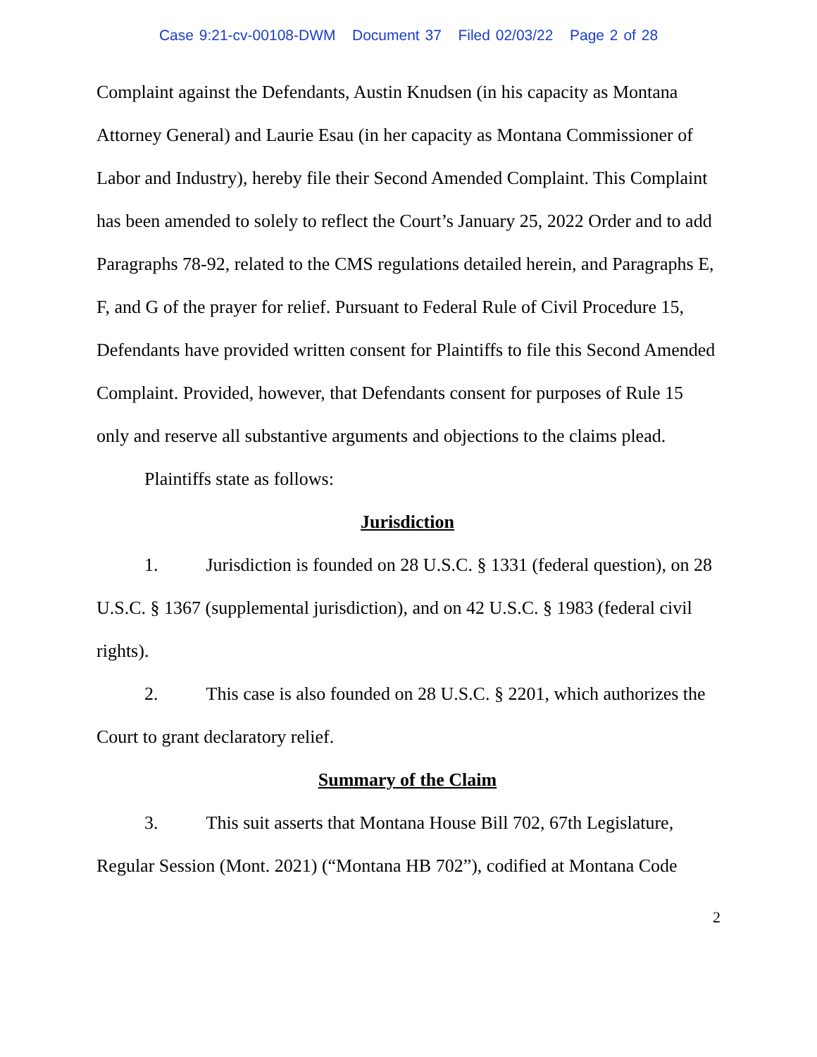Case 9:21-cv-00108-DWM Document 37 Filed 02/03/22 Page 2 of 28
Complaint against the Defendants, Austin Knudsen (in his capacity as Montana Attorney General) and Laurie Esau (in her capacity as Montana Commissioner of Labor and Industry), hereby file their Second Amended Complaint. This Complaint has been amended to solely to reflect the Court’s January 25, 2022 Order and to add Paragraphs 78-92, related to the CMS regulations detailed herein, and Paragraphs E, F, and G of the prayer for relief. Pursuant to Federal Rule of Civil Procedure 15, Defendants have provided written consent for Plaintiffs to file this Second Amended Complaint. Provided, however, that Defendants consent for purposes of Rule 15 only and reserve all substantive arguments and objections to the claims plead.
Plaintiffs state as follows:
Jurisdiction
1. Jurisdiction is founded on 28 U.S.C. § 1331 (federal question), on 28 U.S.C. § 1367 (supplemental jurisdiction), and on 42 U.S.C. § 1983 (federal civil rights).
2. This case is also founded on 28 U.S.C. § 2201, which authorizes the Court to grant declaratory relief.
Summary of the Claim
3. This suit asserts that Montana House Bill 702, 67th Legislature, Regular Session (Mont. 2021) (“Montana HB 702”), codified at Montana Code
2